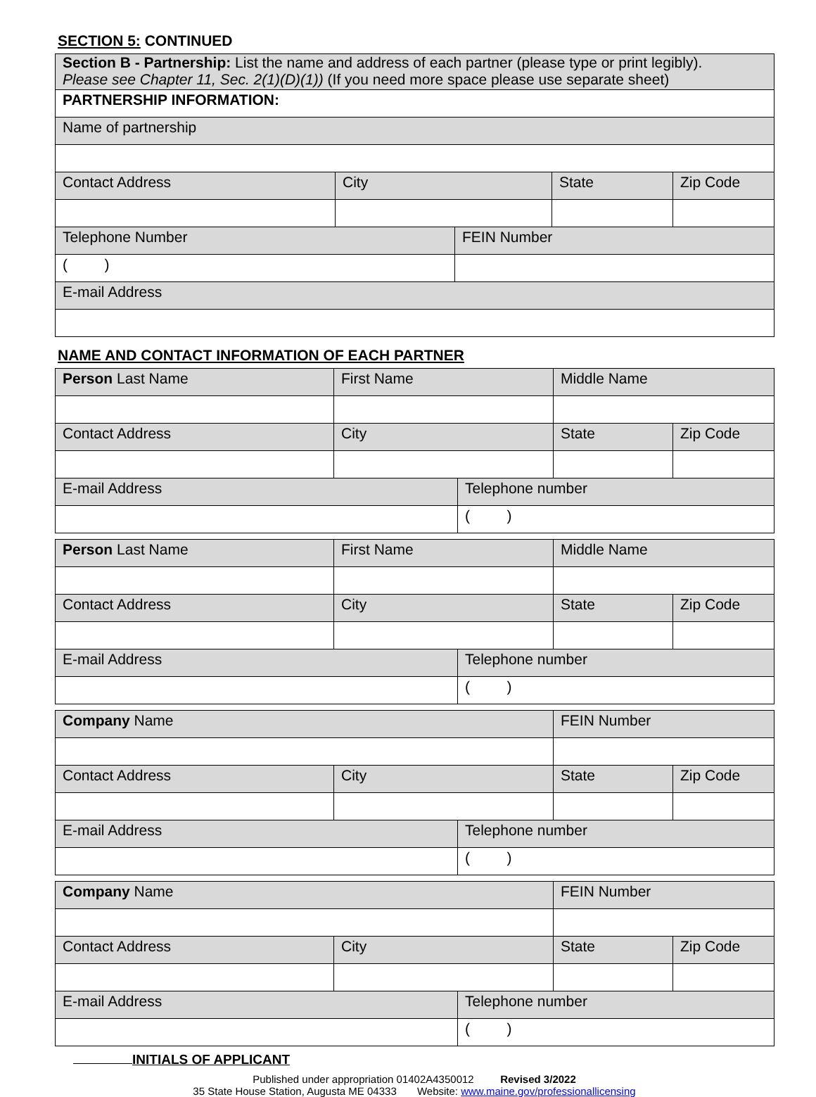SECTION 5: CONTINUED
| Section B - Partnership: List the name and address of each partner (please type or print legibly). Please see Chapter 11, Sec. 2(1)(D)(1)) (If you need more space please use separate sheet) | | | | |
| PARTNERSHIP INFORMATION: | | | | |
| Name of partnership | | | | |
| Contact Address | City | | State | Zip Code |
| Telephone Number | | FEIN Number | | |
| ( ) | | | | |
| E-mail Address | | | | |
NAME AND CONTACT INFORMATION OF EACH PARTNER
| Person Last Name | First Name | | Middle Name | |
| Contact Address | City | | State | Zip Code |
| E-mail Address | | Telephone number | | |
| | | ( ) | | |
| Person Last Name | First Name | | Middle Name | |
| Contact Address | City | | State | Zip Code |
| E-mail Address | | Telephone number | | |
| | | ( ) | | |
| Company Name | | | FEIN Number | |
| Contact Address | City | | State | Zip Code |
| E-mail Address | | Telephone number | | |
| | | ( ) | | |
| Company Name | | | FEIN Number | |
| Contact Address | City | | State | Zip Code |
| E-mail Address | | Telephone number | | |
| | | ( ) | | |
INITIALS OF APPLICANT
Published under appropriation 01402A4350012 Revised 3/2022
35 State House Station, Augusta ME 04333 Website: www.maine.gov/professionallicensing